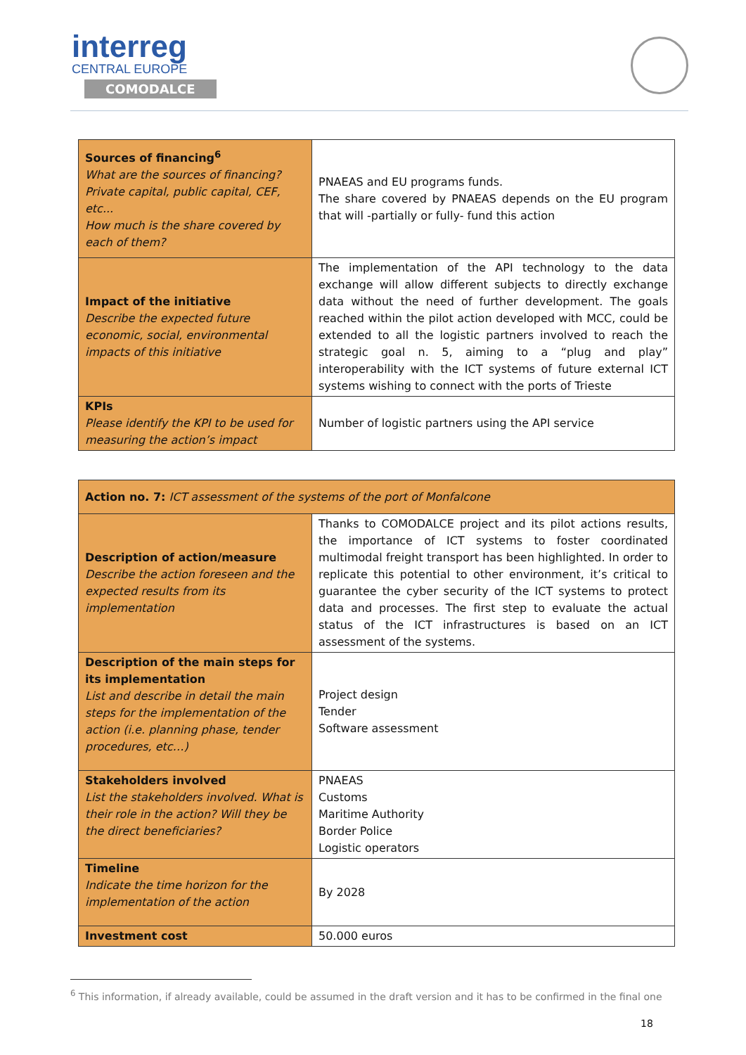interreg
CENTRAL EUROPE
COMODALCE
| Sources of financing<sup>6</sup> What are the sources of financing? Private capital, public capital, CEF, etc... How much is the share covered by each of them? | PNAEAS and EU programs funds. The share covered by PNAEAS depends on the EU program that will -partially or fully- fund this action |
| Impact of the initiative Describe the expected future economic, social, environmental impacts of this initiative | The implementation of the API technology to the data exchange will allow different subjects to directly exchange data without the need of further development. The goals reached within the pilot action developed with MCC, could be extended to all the logistic partners involved to reach the strategic goal n. 5, aiming to a “plug and play” interoperability with the ICT systems of future external ICT systems wishing to connect with the ports of Trieste |
| KPIs Please identify the KPI to be used for measuring the action’s impact | Number of logistic partners using the API service |
| Action no. 7: ICT assessment of the systems of the port of Monfalcone | |
| Description of action/measure Describe the action foreseen and the expected results from its implementation | Thanks to COMODALCE project and its pilot actions results, the importance of ICT systems to foster coordinated multimodal freight transport has been highlighted. In order to replicate this potential to other environment, it’s critical to guarantee the cyber security of the ICT systems to protect data and processes. The first step to evaluate the actual status of the ICT infrastructures is based on an ICT assessment of the systems. |
| Description of the main steps for its implementation List and describe in detail the main steps for the implementation of the action (i.e. planning phase, tender procedures, etc…) | Project design Tender Software assessment |
| Stakeholders involved List the stakeholders involved. What is their role in the action? Will they be the direct beneficiaries? | PNAEAS Customs Maritime Authority Border Police Logistic operators |
| Timeline Indicate the time horizon for the implementation of the action | By 2028 |
| Investment cost | 50.000 euros |
<sup>6</sup> This information, if already available, could be assumed in the draft version and it has to be confirmed in the final one
18